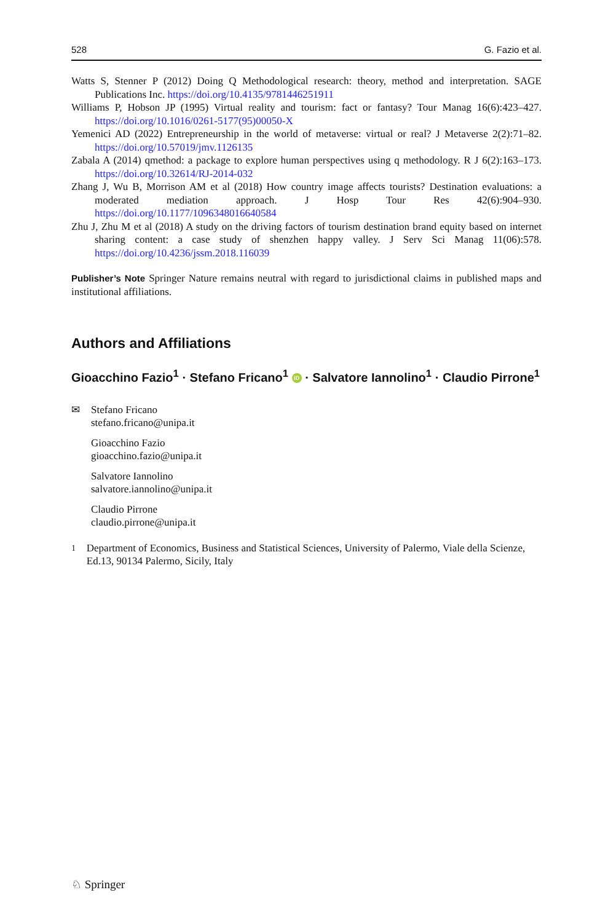528 G. Fazio et al.
Watts S, Stenner P (2012) Doing Q Methodological research: theory, method and interpretation. SAGE Publications Inc. https://doi.org/10.4135/9781446251911
Williams P, Hobson JP (1995) Virtual reality and tourism: fact or fantasy? Tour Manag 16(6):423–427. https://doi.org/10.1016/0261-5177(95)00050-X
Yemenici AD (2022) Entrepreneurship in the world of metaverse: virtual or real? J Metaverse 2(2):71–82. https://doi.org/10.57019/jmv.1126135
Zabala A (2014) qmethod: a package to explore human perspectives using q methodology. R J 6(2):163–173. https://doi.org/10.32614/RJ-2014-032
Zhang J, Wu B, Morrison AM et al (2018) How country image affects tourists? Destination evaluations: a moderated mediation approach. J Hosp Tour Res 42(6):904–930. https://doi.org/10.1177/1096348016640584
Zhu J, Zhu M et al (2018) A study on the driving factors of tourism destination brand equity based on internet sharing content: a case study of shenzhen happy valley. J Serv Sci Manag 11(06):578. https://doi.org/10.4236/jssm.2018.116039
Publisher’s Note Springer Nature remains neutral with regard to jurisdictional claims in published maps and institutional affiliations.
Authors and Affiliations
Gioacchino Fazio<sup>1</sup> · Stefano Fricano<sup>1</sup> iD · Salvatore Iannolino<sup>1</sup> · Claudio Pirrone<sup>1</sup>
✉ Stefano Fricano
stefano.fricano@unipa.it
Gioacchino Fazio
gioacchino.fazio@unipa.it
Salvatore Iannolino
salvatore.iannolino@unipa.it
Claudio Pirrone
claudio.pirrone@unipa.it
<sup>1</sup> Department of Economics, Business and Statistical Sciences, University of Palermo, Viale della Scienze, Ed.13, 90134 Palermo, Sicily, Italy
♘ Springer